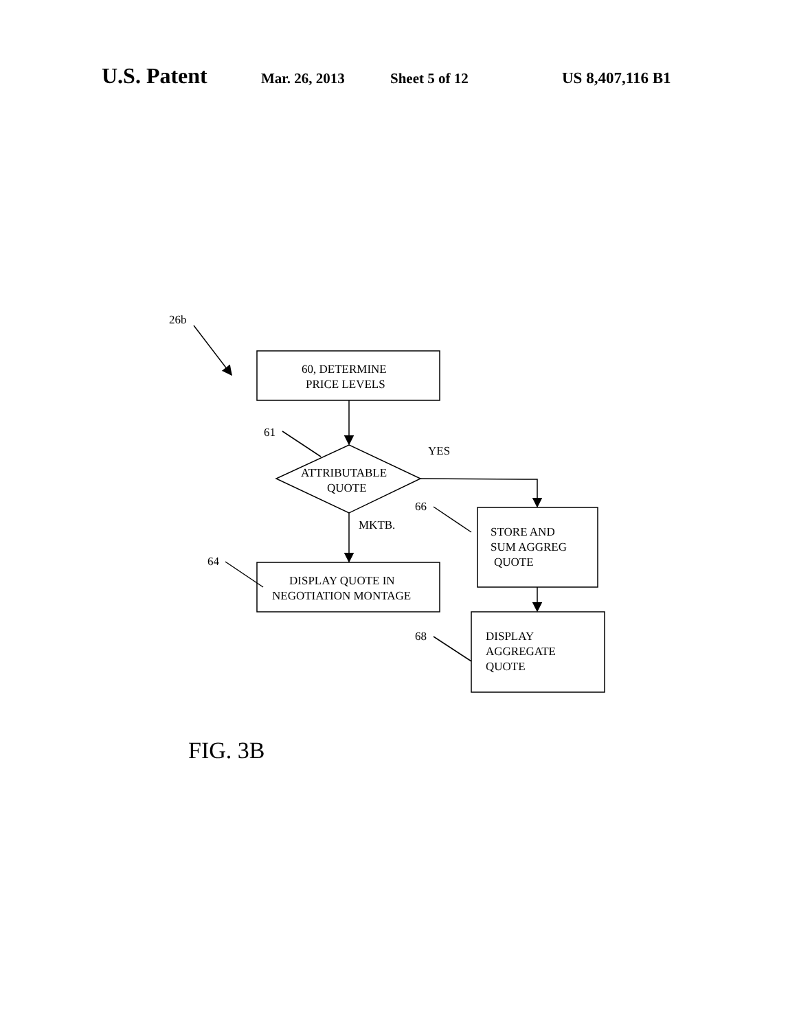U.S. Patent Mar. 26, 2013 Sheet 5 of 12 US 8,407,116 B1
26b
60, DETERMINE
PRICE LEVELS
61
YES
ATTRIBUTABLE
QUOTE
66
MKTB.
STORE AND
SUM AGGREG
QUOTE
64
DISPLAY QUOTE IN
NEGOTIATION MONTAGE
68
DISPLAY
AGGREGATE
QUOTE
FIG. 3B